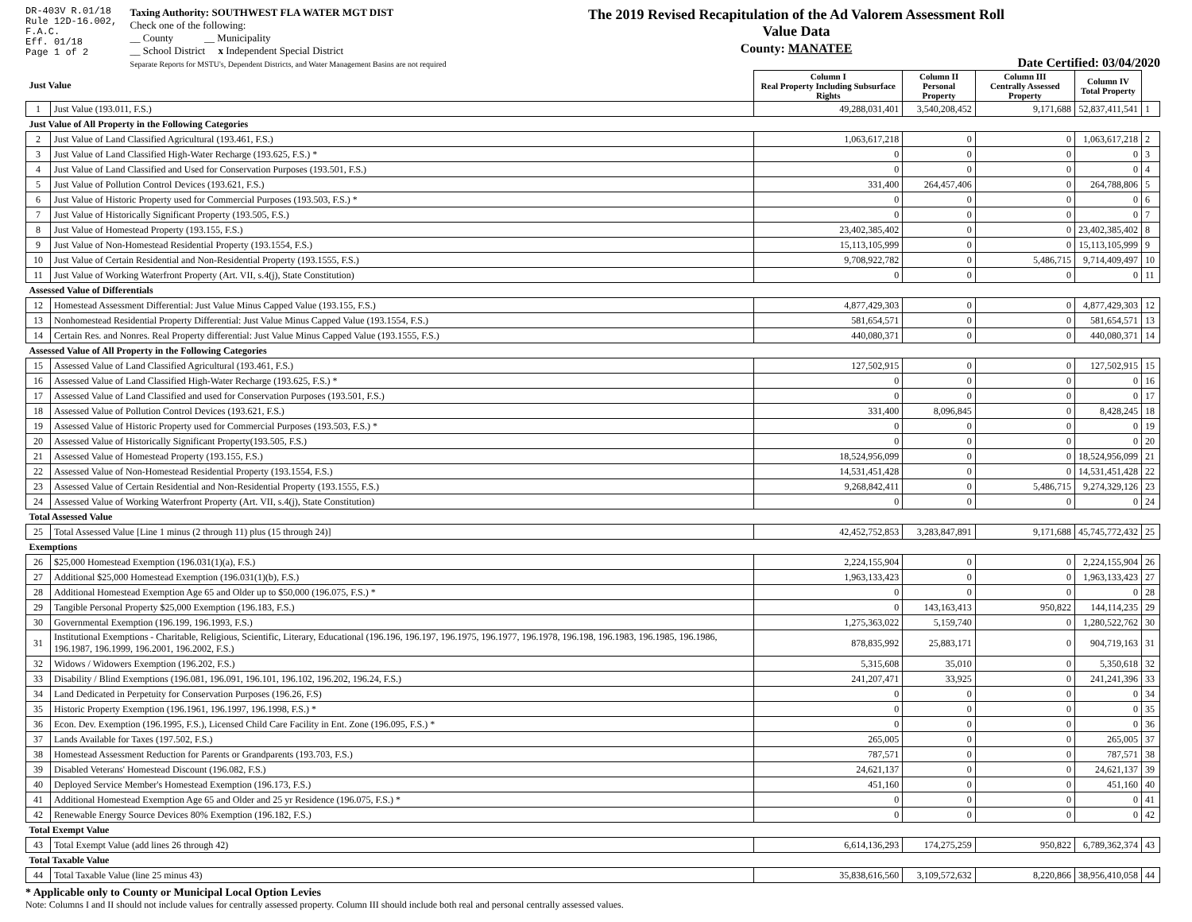DR-403V R.01/18
Rule 12D-16.002,
F.A.C.
Eff. 01/18
Page 1 of 2
Taxing Authority: SOUTHWEST FLA WATER MGT DIST
Check one of the following:
__ County __ Municipality
__ School District x Independent Special District
Separate Reports for MSTU's, Dependent Districts, and Water Management Basins are not required
The 2019 Revised Recapitulation of the Ad Valorem Assessment Roll
Value Data
County: MANATEE
Date Certified: 03/04/2020
| Just Value | | Column I Real Property Including Subsurface Rights | Column II Personal Property | Column III Centrally Assessed Property | Column IV Total Property | |
| 1 | Just Value (193.011, F.S.) | 49,288,031,401 | 3,540,208,452 | 9,171,688 | 52,837,411,541 | 1 |
| Just Value of All Property in the Following Categories | | | | | | |
| 2 | Just Value of Land Classified Agricultural (193.461, F.S.) | 1,063,617,218 | 0 | 0 | 1,063,617,218 | 2 |
| 3 | Just Value of Land Classified High-Water Recharge (193.625, F.S.) * | 0 | 0 | 0 | 0 | 3 |
| 4 | Just Value of Land Classified and Used for Conservation Purposes (193.501, F.S.) | 0 | 0 | 0 | 0 | 4 |
| 5 | Just Value of Pollution Control Devices (193.621, F.S.) | 331,400 | 264,457,406 | 0 | 264,788,806 | 5 |
| 6 | Just Value of Historic Property used for Commercial Purposes (193.503, F.S.) * | 0 | 0 | 0 | 0 | 6 |
| 7 | Just Value of Historically Significant Property (193.505, F.S.) | 0 | 0 | 0 | 0 | 7 |
| 8 | Just Value of Homestead Property (193.155, F.S.) | 23,402,385,402 | 0 | 0 | 23,402,385,402 | 8 |
| 9 | Just Value of Non-Homestead Residential Property (193.1554, F.S.) | 15,113,105,999 | 0 | 0 | 15,113,105,999 | 9 |
| 10 | Just Value of Certain Residential and Non-Residential Property (193.1555, F.S.) | 9,708,922,782 | 0 | 5,486,715 | 9,714,409,497 | 10 |
| 11 | Just Value of Working Waterfront Property (Art. VII, s.4(j), State Constitution) | 0 | 0 | 0 | 0 | 11 |
| Assessed Value of Differentials | | | | | | |
| 12 | Homestead Assessment Differential: Just Value Minus Capped Value (193.155, F.S.) | 4,877,429,303 | 0 | 0 | 4,877,429,303 | 12 |
| 13 | Nonhomestead Residential Property Differential: Just Value Minus Capped Value (193.1554, F.S.) | 581,654,571 | 0 | 0 | 581,654,571 | 13 |
| 14 | Certain Res. and Nonres. Real Property differential: Just Value Minus Capped Value (193.1555, F.S.) | 440,080,371 | 0 | 0 | 440,080,371 | 14 |
| Assessed Value of All Property in the Following Categories | | | | | | |
| 15 | Assessed Value of Land Classified Agricultural (193.461, F.S.) | 127,502,915 | 0 | 0 | 127,502,915 | 15 |
| 16 | Assessed Value of Land Classified High-Water Recharge (193.625, F.S.) * | 0 | 0 | 0 | 0 | 16 |
| 17 | Assessed Value of Land Classified and used for Conservation Purposes (193.501, F.S.) | 0 | 0 | 0 | 0 | 17 |
| 18 | Assessed Value of Pollution Control Devices (193.621, F.S.) | 331,400 | 8,096,845 | 0 | 8,428,245 | 18 |
| 19 | Assessed Value of Historic Property used for Commercial Purposes (193.503, F.S.) * | 0 | 0 | 0 | 0 | 19 |
| 20 | Assessed Value of Historically Significant Property(193.505, F.S.) | 0 | 0 | 0 | 0 | 20 |
| 21 | Assessed Value of Homestead Property (193.155, F.S.) | 18,524,956,099 | 0 | 0 | 18,524,956,099 | 21 |
| 22 | Assessed Value of Non-Homestead Residential Property (193.1554, F.S.) | 14,531,451,428 | 0 | 0 | 14,531,451,428 | 22 |
| 23 | Assessed Value of Certain Residential and Non-Residential Property (193.1555, F.S.) | 9,268,842,411 | 0 | 5,486,715 | 9,274,329,126 | 23 |
| 24 | Assessed Value of Working Waterfront Property (Art. VII, s.4(j), State Constitution) | 0 | 0 | 0 | 0 | 24 |
| Total Assessed Value | | | | | | |
| 25 | Total Assessed Value [Line 1 minus (2 through 11) plus (15 through 24)] | 42,452,752,853 | 3,283,847,891 | 9,171,688 | 45,745,772,432 | 25 |
| Exemptions | | | | | | |
| 26 | $25,000 Homestead Exemption (196.031(1)(a), F.S.) | 2,224,155,904 | 0 | 0 | 2,224,155,904 | 26 |
| 27 | Additional $25,000 Homestead Exemption (196.031(1)(b), F.S.) | 1,963,133,423 | 0 | 0 | 1,963,133,423 | 27 |
| 28 | Additional Homestead Exemption Age 65 and Older up to $50,000 (196.075, F.S.) * | 0 | 0 | 0 | 0 | 28 |
| 29 | Tangible Personal Property $25,000 Exemption (196.183, F.S.) | 0 | 143,163,413 | 950,822 | 144,114,235 | 29 |
| 30 | Governmental Exemption (196.199, 196.1993, F.S.) | 1,275,363,022 | 5,159,740 | 0 | 1,280,522,762 | 30 |
| 31 | Institutional Exemptions - Charitable, Religious, Scientific, Literary, Educational (196.196, 196.197, 196.1975, 196.1977, 196.1978, 196.198, 196.1983, 196.1985, 196.1986, 196.1987, 196.1999, 196.2001, 196.2002, F.S.) | 878,835,992 | 25,883,171 | 0 | 904,719,163 | 31 |
| 32 | Widows / Widowers Exemption (196.202, F.S.) | 5,315,608 | 35,010 | 0 | 5,350,618 | 32 |
| 33 | Disability / Blind Exemptions (196.081, 196.091, 196.101, 196.102, 196.202, 196.24, F.S.) | 241,207,471 | 33,925 | 0 | 241,241,396 | 33 |
| 34 | Land Dedicated in Perpetuity for Conservation Purposes (196.26, F.S) | 0 | 0 | 0 | 0 | 34 |
| 35 | Historic Property Exemption (196.1961, 196.1997, 196.1998, F.S.) * | 0 | 0 | 0 | 0 | 35 |
| 36 | Econ. Dev. Exemption (196.1995, F.S.), Licensed Child Care Facility in Ent. Zone (196.095, F.S.) * | 0 | 0 | 0 | 0 | 36 |
| 37 | Lands Available for Taxes (197.502, F.S.) | 265,005 | 0 | 0 | 265,005 | 37 |
| 38 | Homestead Assessment Reduction for Parents or Grandparents (193.703, F.S.) | 787,571 | 0 | 0 | 787,571 | 38 |
| 39 | Disabled Veterans' Homestead Discount (196.082, F.S.) | 24,621,137 | 0 | 0 | 24,621,137 | 39 |
| 40 | Deployed Service Member's Homestead Exemption (196.173, F.S.) | 451,160 | 0 | 0 | 451,160 | 40 |
| 41 | Additional Homestead Exemption Age 65 and Older and 25 yr Residence (196.075, F.S.) * | 0 | 0 | 0 | 0 | 41 |
| 42 | Renewable Energy Source Devices 80% Exemption (196.182, F.S.) | 0 | 0 | 0 | 0 | 42 |
| Total Exempt Value | | | | | | |
| 43 | Total Exempt Value (add lines 26 through 42) | 6,614,136,293 | 174,275,259 | 950,822 | 6,789,362,374 | 43 |
| Total Taxable Value | | | | | | |
| 44 | Total Taxable Value (line 25 minus 43) | 35,838,616,560 | 3,109,572,632 | 8,220,866 | 38,956,410,058 | 44 |
* Applicable only to County or Municipal Local Option Levies
Note: Columns I and II should not include values for centrally assessed property. Column III should include both real and personal centrally assessed values.